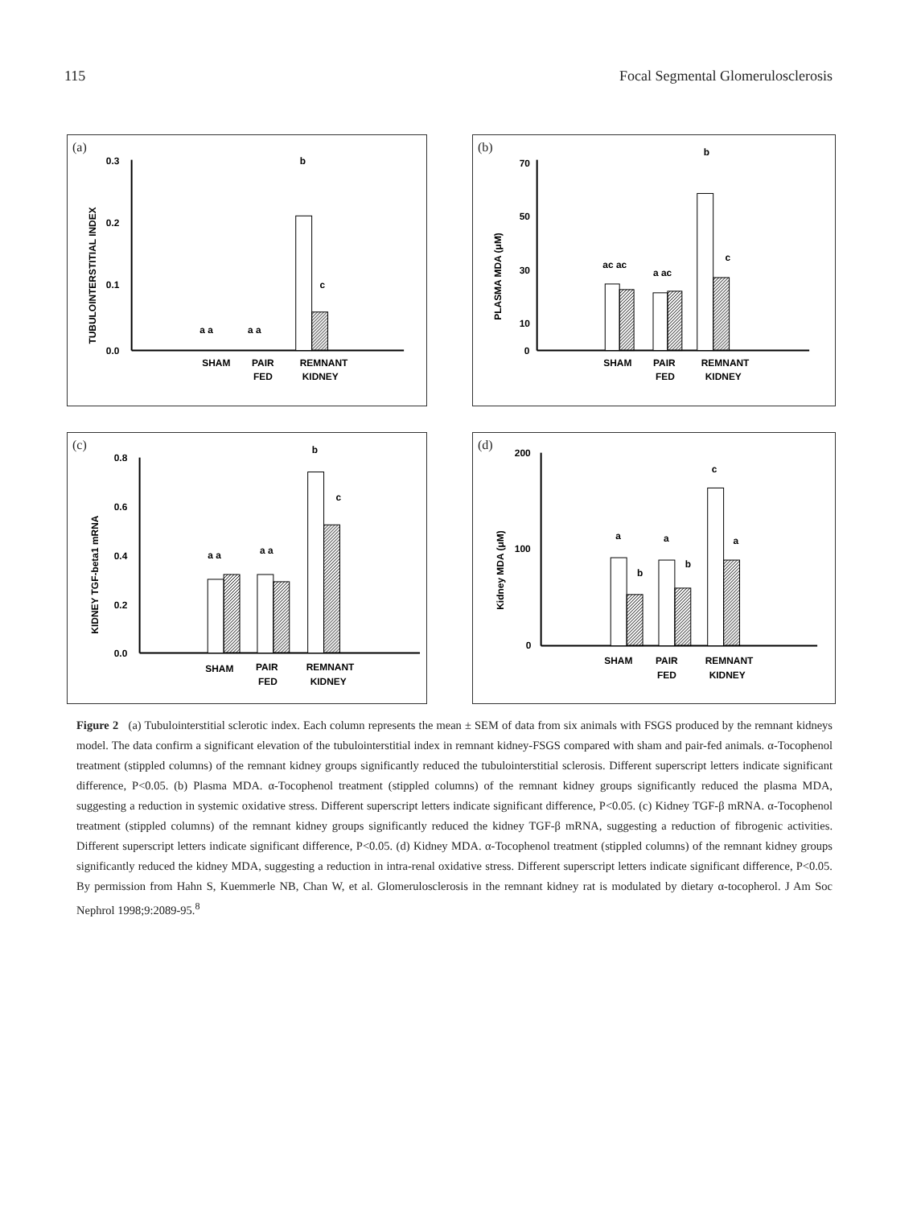115 Focal Segmental Glomerulosclerosis
(a)
0.3
0.2
0.1
0.0
TUBULOINTERSTITIAL INDEX
b
c
a a
a a
SHAM
PAIR
FED
REMNANT
KIDNEY
(b)
70
50
30
10
0
PLASMA MDA (μM)
b
c
ac ac
a ac
SHAM
PAIR
FED
REMNANT
KIDNEY
(c)
0.8
0.6
0.4
0.2
0.0
KIDNEY TGF-beta1 mRNA
b
c
a a
a a
SHAM
PAIR
FED
REMNANT
KIDNEY
(d)
200
100
0
Kidney MDA (μM)
c
a
b
a
b
a
SHAM
PAIR
FED
REMNANT
KIDNEY
Figure 2 (a) Tubulointerstitial sclerotic index. Each column represents the mean ± SEM of data from six animals with FSGS produced by the remnant kidneys model. The data confirm a significant elevation of the tubulointerstitial index in remnant kidney-FSGS compared with sham and pair-fed animals. α-Tocophenol treatment (stippled columns) of the remnant kidney groups significantly reduced the tubulointerstitial sclerosis. Different superscript letters indicate significant difference, P<0.05. (b) Plasma MDA. α-Tocophenol treatment (stippled columns) of the remnant kidney groups significantly reduced the plasma MDA, suggesting a reduction in systemic oxidative stress. Different superscript letters indicate significant difference, P<0.05. (c) Kidney TGF-β mRNA. α-Tocophenol treatment (stippled columns) of the remnant kidney groups significantly reduced the kidney TGF-β mRNA, suggesting a reduction of fibrogenic activities. Different superscript letters indicate significant difference, P<0.05. (d) Kidney MDA. α-Tocophenol treatment (stippled columns) of the remnant kidney groups significantly reduced the kidney MDA, suggesting a reduction in intra-renal oxidative stress. Different superscript letters indicate significant difference, P<0.05. By permission from Hahn S, Kuemmerle NB, Chan W, et al. Glomerulosclerosis in the remnant kidney rat is modulated by dietary α-tocopherol. J Am Soc Nephrol 1998;9:2089-95.<sup>8</sup>